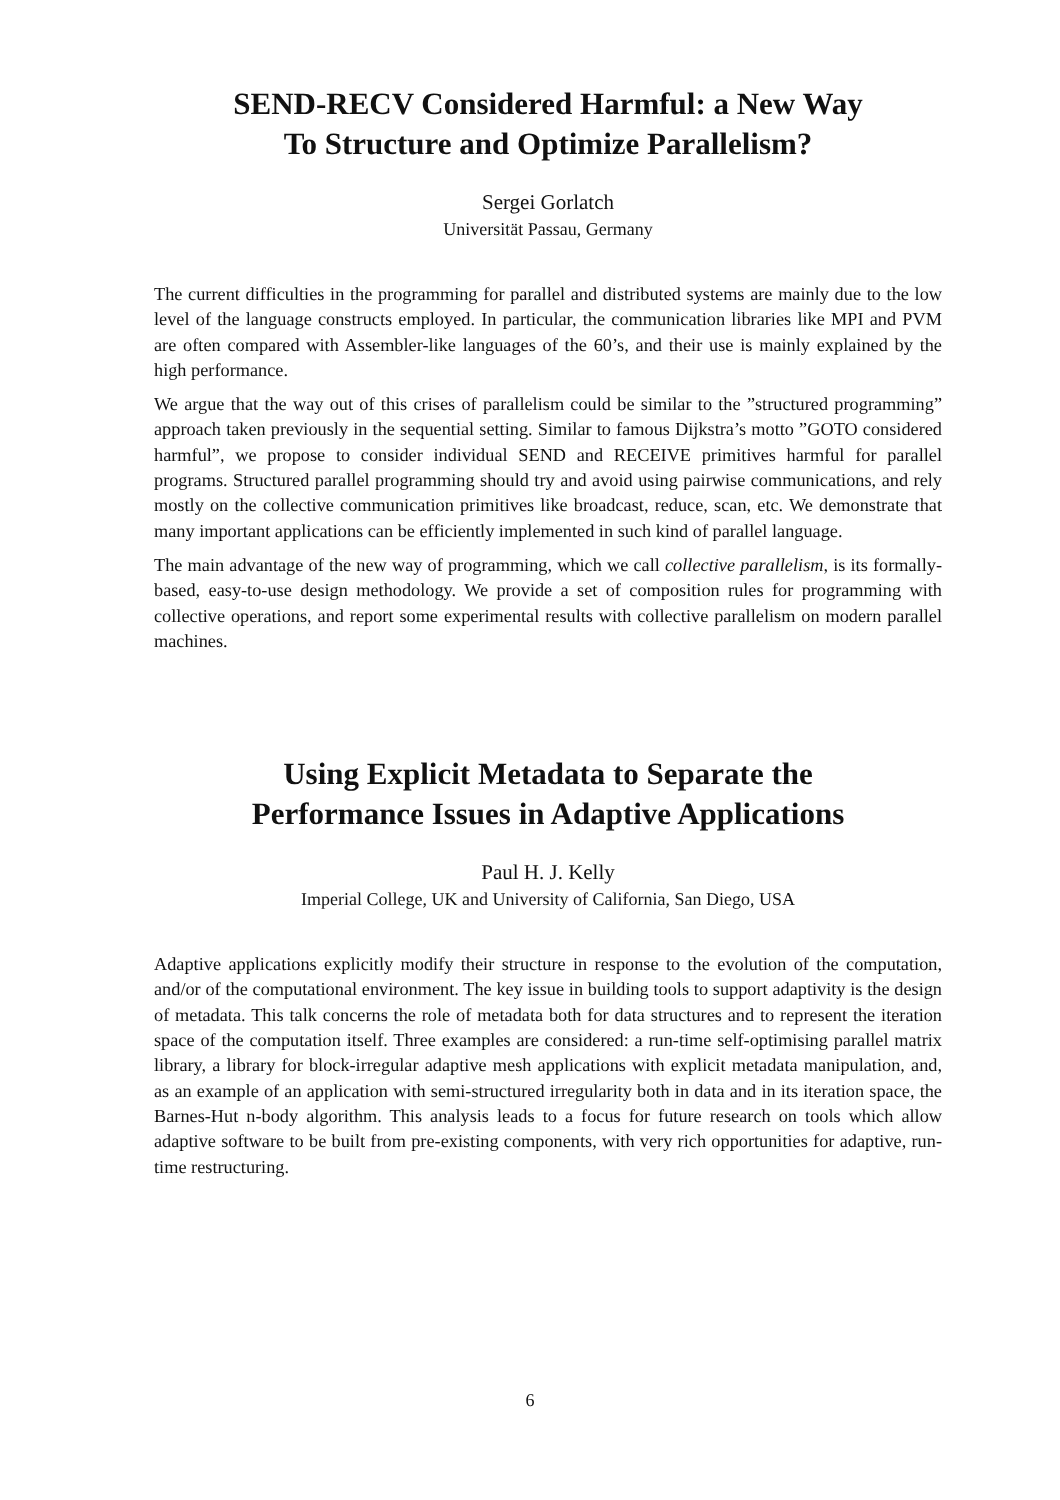SEND-RECV Considered Harmful: a New Way
To Structure and Optimize Parallelism?
Sergei Gorlatch
Universität Passau, Germany
The current difficulties in the programming for parallel and distributed systems are mainly due to the low level of the language constructs employed. In particular, the communication libraries like MPI and PVM are often compared with Assembler-like languages of the 60’s, and their use is mainly explained by the high performance.
We argue that the way out of this crises of parallelism could be similar to the ”structured programming” approach taken previously in the sequential setting. Similar to famous Dijkstra’s motto ”GOTO considered harmful”, we propose to consider individual SEND and RECEIVE primitives harmful for parallel programs. Structured parallel programming should try and avoid using pairwise communications, and rely mostly on the collective communication primitives like broadcast, reduce, scan, etc. We demonstrate that many important applications can be efficiently implemented in such kind of parallel language.
The main advantage of the new way of programming, which we call collective parallelism, is its formally-based, easy-to-use design methodology. We provide a set of composition rules for programming with collective operations, and report some experimental results with collective parallelism on modern parallel machines.
Using Explicit Metadata to Separate the
Performance Issues in Adaptive Applications
Paul H. J. Kelly
Imperial College, UK and University of California, San Diego, USA
Adaptive applications explicitly modify their structure in response to the evolution of the computation, and/or of the computational environment. The key issue in building tools to support adaptivity is the design of metadata. This talk concerns the role of metadata both for data structures and to represent the iteration space of the computation itself. Three examples are considered: a run-time self-optimising parallel matrix library, a library for block-irregular adaptive mesh applications with explicit metadata manipulation, and, as an example of an application with semi-structured irregularity both in data and in its iteration space, the Barnes-Hut n-body algorithm. This analysis leads to a focus for future research on tools which allow adaptive software to be built from pre-existing components, with very rich opportunities for adaptive, run-time restructuring.
6